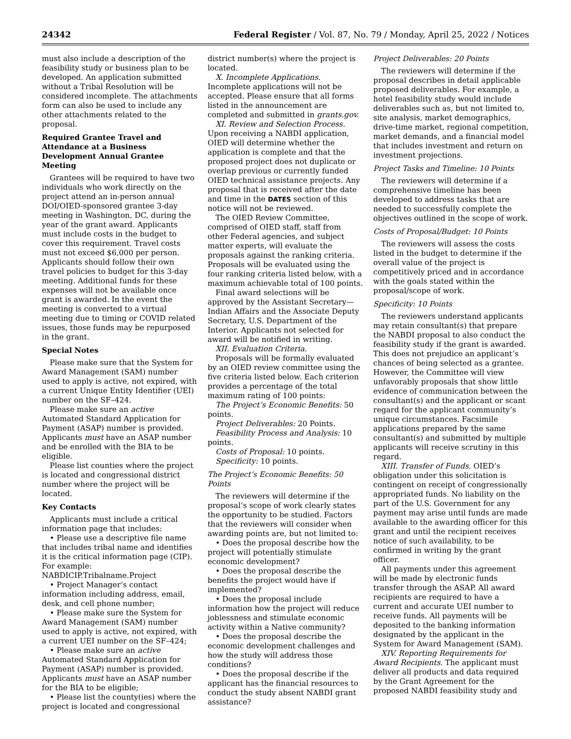24342 Federal Register / Vol. 87, No. 79 / Monday, April 25, 2022 / Notices
must also include a description of the feasibility study or business plan to be developed. An application submitted without a Tribal Resolution will be considered incomplete. The attachments form can also be used to include any other attachments related to the proposal.
Required Grantee Travel and Attendance at a Business Development Annual Grantee Meeting
Grantees will be required to have two individuals who work directly on the project attend an in-person annual DOI/OIED-sponsored grantee 3-day meeting in Washington, DC, during the year of the grant award. Applicants must include costs in the budget to cover this requirement. Travel costs must not exceed $6,000 per person. Applicants should follow their own travel policies to budget for this 3-day meeting. Additional funds for these expenses will not be available once grant is awarded. In the event the meeting is converted to a virtual meeting due to timing or COVID related issues, those funds may be repurposed in the grant.
Special Notes
Please make sure that the System for Award Management (SAM) number used to apply is active, not expired, with a current Unique Entity Identifier (UEI) number on the SF–424.
Please make sure an active Automated Standard Application for Payment (ASAP) number is provided. Applicants must have an ASAP number and be enrolled with the BIA to be eligible.
Please list counties where the project is located and congressional district number where the project will be located.
Key Contacts
Applicants must include a critical information page that includes:
• Please use a descriptive file name that includes tribal name and identifies it is the critical information page (CIP). For example:
NABDICIP.Tribalname.Project
• Project Manager’s contact information including address, email, desk, and cell phone number;
• Please make sure the System for Award Management (SAM) number used to apply is active, not expired, with a current UEI number on the SF–424;
• Please make sure an active Automated Standard Application for Payment (ASAP) number is provided. Applicants must have an ASAP number for the BIA to be eligible;
• Please list the county(ies) where the project is located and congressional
district number(s) where the project is located.
X. Incomplete Applications. Incomplete applications will not be accepted. Please ensure that all forms listed in the announcement are completed and submitted in grants.gov.
XI. Review and Selection Process. Upon receiving a NABDI application, OIED will determine whether the application is complete and that the proposed project does not duplicate or overlap previous or currently funded OIED technical assistance projects. Any proposal that is received after the date and time in the DATES section of this notice will not be reviewed.
The OIED Review Committee, comprised of OIED staff, staff from other Federal agencies, and subject matter experts, will evaluate the proposals against the ranking criteria. Proposals will be evaluated using the four ranking criteria listed below, with a maximum achievable total of 100 points.
Final award selections will be approved by the Assistant Secretary—Indian Affairs and the Associate Deputy Secretary, U.S. Department of the Interior. Applicants not selected for award will be notified in writing.
XII. Evaluation Criteria.
Proposals will be formally evaluated by an OIED review committee using the five criteria listed below. Each criterion provides a percentage of the total maximum rating of 100 points:
The Project’s Economic Benefits: 50 points.
Project Deliverables: 20 Points.
Feasibility Process and Analysis: 10 points.
Costs of Proposal: 10 points.
Specificity: 10 points.
The Project’s Economic Benefits: 50 Points
The reviewers will determine if the proposal’s scope of work clearly states the opportunity to be studied. Factors that the reviewers will consider when awarding points are, but not limited to:
• Does the proposal describe how the project will potentially stimulate economic development?
• Does the proposal describe the benefits the project would have if implemented?
• Does the proposal include information how the project will reduce joblessness and stimulate economic activity within a Native community?
• Does the proposal describe the economic development challenges and how the study will address those conditions?
• Does the proposal describe if the applicant has the financial resources to conduct the study absent NABDI grant assistance?
Project Deliverables: 20 Points
The reviewers will determine if the proposal describes in detail applicable proposed deliverables. For example, a hotel feasibility study would include deliverables such as, but not limited to, site analysis, market demographics, drive-time market, regional competition, market demands, and a financial model that includes investment and return on investment projections.
Project Tasks and Timeline: 10 Points
The reviewers will determine if a comprehensive timeline has been developed to address tasks that are needed to successfully complete the objectives outlined in the scope of work.
Costs of Proposal/Budget: 10 Points
The reviewers will assess the costs listed in the budget to determine if the overall value of the project is competitively priced and in accordance with the goals stated within the proposal/scope of work.
Specificity: 10 Points
The reviewers understand applicants may retain consultant(s) that prepare the NABDI proposal to also conduct the feasibility study if the grant is awarded. This does not prejudice an applicant’s chances of being selected as a grantee. However, the Committee will view unfavorably proposals that show little evidence of communication between the consultant(s) and the applicant or scant regard for the applicant community’s unique circumstances. Facsimile applications prepared by the same consultant(s) and submitted by multiple applicants will receive scrutiny in this regard.
XIII. Transfer of Funds. OIED’s obligation under this solicitation is contingent on receipt of congressionally appropriated funds. No liability on the part of the U.S. Government for any payment may arise until funds are made available to the awarding officer for this grant and until the recipient receives notice of such availability, to be confirmed in writing by the grant officer.
All payments under this agreement will be made by electronic funds transfer through the ASAP. All award recipients are required to have a current and accurate UEI number to receive funds. All payments will be deposited to the banking information designated by the applicant in the System for Award Management (SAM).
XIV. Reporting Requirements for Award Recipients. The applicant must deliver all products and data required by the Grant Agreement for the proposed NABDI feasibility study and